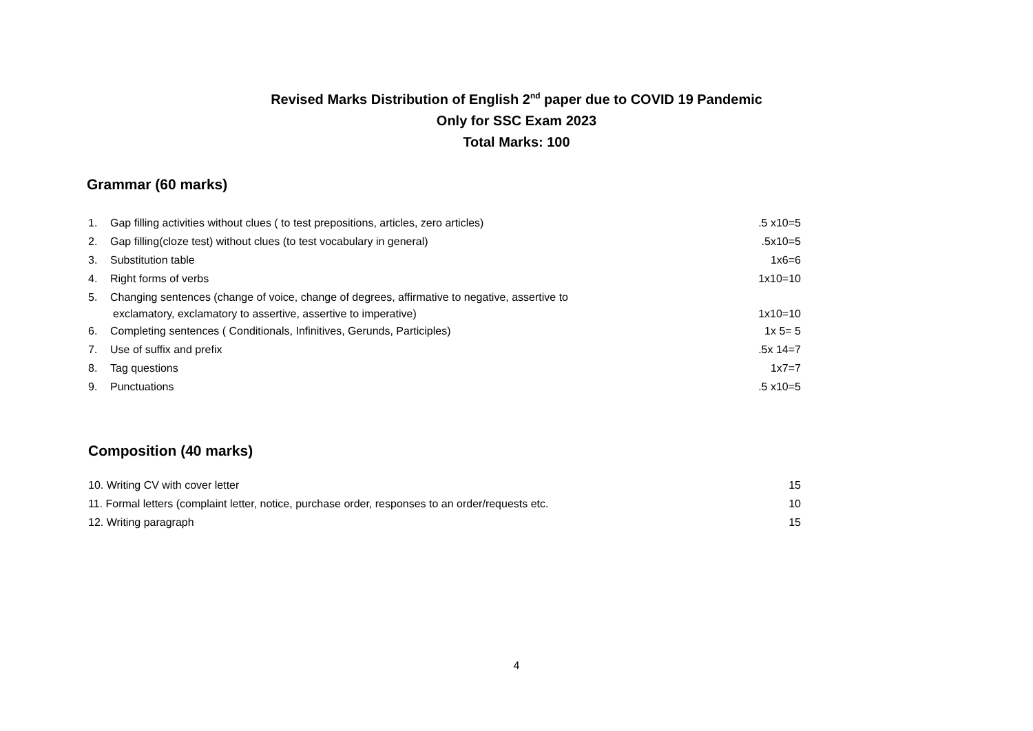Revised Marks Distribution of English 2<sup>nd</sup> paper due to COVID 19 Pandemic
Only for SSC Exam 2023
Total Marks: 100
Grammar (60 marks)
1. Gap filling activities without clues ( to test prepositions, articles, zero articles).5 x10=5
2. Gap filling(cloze test) without clues (to test vocabulary in general).5x10=5
3. Substitution table 1x6=6
4. Right forms of verbs 1x10=10
5. Changing sentences (change of voice, change of degrees, affirmative to negative, assertive to
exclamatory, exclamatory to assertive, assertive to imperative) 1x10=10
6. Completing sentences ( Conditionals, Infinitives, Gerunds, Participles) 1x 5= 5
7. Use of suffix and prefix.5x 14=7
8. Tag questions 1x7=7
9. Punctuations.5 x10=5
Composition (40 marks)
10. Writing CV with cover letter 15
11. Formal letters (complaint letter, notice, purchase order, responses to an order/requests etc. 10
12. Writing paragraph 15
4